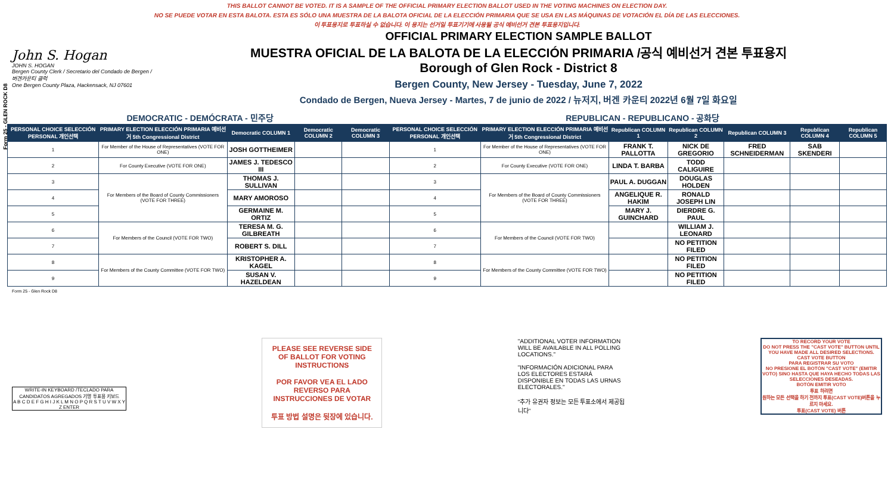Form 25 - GLEN ROCK D8
THIS BALLOT CANNOT BE VOTED. IT IS A SAMPLE OF THE OFFICIAL PRIMARY ELECTION BALLOT USED IN THE VOTING MACHINES ON ELECTION DAY.
NO SE PUEDE VOTAR EN ESTA BALOTA. ESTA ES SÓLO UNA MUESTRA DE LA BALOTA OFICIAL DE LA ELECCIÓN PRIMARIA QUE SE USA EN LAS MÁQUINAS DE VOTACIÓN EL DÍA DE LAS ELECCIONES.
이 투표용지로 투표하실 수 없습니다. 이 용지는 선거일 투표기기에 사용될 공식 예비선거 견본 투표용지입니다.
John S. Hogan
JOHN S. HOGAN
Bergen County Clerk / Secretario del Condado de Bergen / 버겐카운티 클럭
One Bergen County Plaza, Hackensack, NJ 07601
OFFICIAL PRIMARY ELECTION SAMPLE BALLOT
MUESTRA OFICIAL DE LA BALOTA DE LA ELECCIÓN PRIMARIA /공식 예비선거 견본 투표용지
Borough of Glen Rock - District 8
Bergen County, New Jersey - Tuesday, June 7, 2022
Condado de Bergen, Nueva Jersey - Martes, 7 de junio de 2022 / 뉴저지, 버겐 카운티 2022년 6월 7일 화요일
| DEMOCRATIC - DEMÓCRATA - 민주당 | | | | | REPUBLICAN - REPUBLICANO - 공화당 | | | | | | |
| PERSONAL CHOICE SELECCIÓN PERSONAL 개인선택 | PRIMARY ELECTION ELECCIÓN PRIMARIA 예비선거 5th Congressional District | Democratic COLUMN 1 | Democratic COLUMN 2 | Democratic COLUMN 3 | PERSONAL CHOICE SELECCIÓN PERSONAL 개인선택 | PRIMARY ELECTION ELECCIÓN PRIMARIA 예비선거 5th Congressional District | Republican COLUMN 1 | Republican COLUMN 2 | Republican COLUMN 3 | Republican COLUMN 4 | Republican COLUMN 5 |
| 1 | For Member of the House of Representatives (VOTE FOR ONE) | JOSH GOTTHEIMER | | | 1 | For Member of the House of Representatives (VOTE FOR ONE) | FRANK T. PALLOTTA | NICK DE GREGORIO | FRED SCHNEIDERMAN | SAB SKENDERI | |
| 2 | For County Executive (VOTE FOR ONE) | JAMES J. TEDESCO III | | | 2 | For County Executive (VOTE FOR ONE) | LINDA T. BARBA | TODD CALIGUIRE | | | |
| 3 | For Members of the Board of County Commissioners (VOTE FOR THREE) | THOMAS J. SULLIVAN | | | 3 | For Members of the Board of County Commissioners (VOTE FOR THREE) | PAUL A. DUGGAN | DOUGLAS HOLDEN | | | |
| 4 | | MARY AMOROSO | | | 4 | | ANGELIQUE R. HAKIM | RONALD JOSEPH LIN | | | |
| 5 | | GERMAINE M. ORTIZ | | | 5 | | MARY J. GUINCHARD | DIERDRE G. PAUL | | | |
| 6 | For Members of the Council (VOTE FOR TWO) | TERESA M. G. GILBREATH | | | 6 | For Members of the Council (VOTE FOR TWO) | | WILLIAM J. LEONARD | | | |
| 7 | | ROBERT S. DILL | | | 7 | | | NO PETITION FILED | | | |
| 8 | For Members of the County Committee (VOTE FOR TWO) | KRISTOPHER A. KAGEL | | | 8 | For Members of the County Committee (VOTE FOR TWO) | | NO PETITION FILED | | | |
| 9 | | SUSAN V. HAZELDEAN | | | 9 | | | NO PETITION FILED | | | |
Form 25 - Glen Rock D8
WRITE-IN KEYBOARD /TECLADO PARA CANDIDATOS AGREGADOS 기명 투표용 키보드
A B C D E F G H I J K L M N O P Q R S T U V W X Y Z ENTER
PLEASE SEE REVERSE SIDE OF BALLOT FOR VOTING INSTRUCTIONS
POR FAVOR VEA EL LADO REVERSO PARA INSTRUCCIONES DE VOTAR
투표 방법 설명은 뒷장에 있습니다.
"ADDITIONAL VOTER INFORMATION WILL BE AVAILABLE IN ALL POLLING LOCATIONS."
"INFORMACIÓN ADICIONAL PARA LOS ELECTORES ESTARÁ DISPONIBLE EN TODAS LAS URNAS ELECTORALES."
"추가 유권자 정보는 모든 투표소에서 제공됩니다"
TO RECORD YOUR VOTE
DO NOT PRESS THE "CAST VOTE" BUTTON UNTIL YOU HAVE MADE ALL DESIRED SELECTIONS.
CAST VOTE BUTTON
PARA REGISTRAR SU VOTO
NO PRESIONE EL BOTÓN "CAST VOTE" (EMITIR VOTO) SINO HASTA QUE HAYA HECHO TODAS LAS SELECCIONES DESEADAS.
BOTÓN EMITIR VOTO
투표 하려면
원하는 모든 선택을 하기 전까지 투표(CAST VOTE)버튼을 누르지 마세요.
투표(CAST VOTE) 버튼